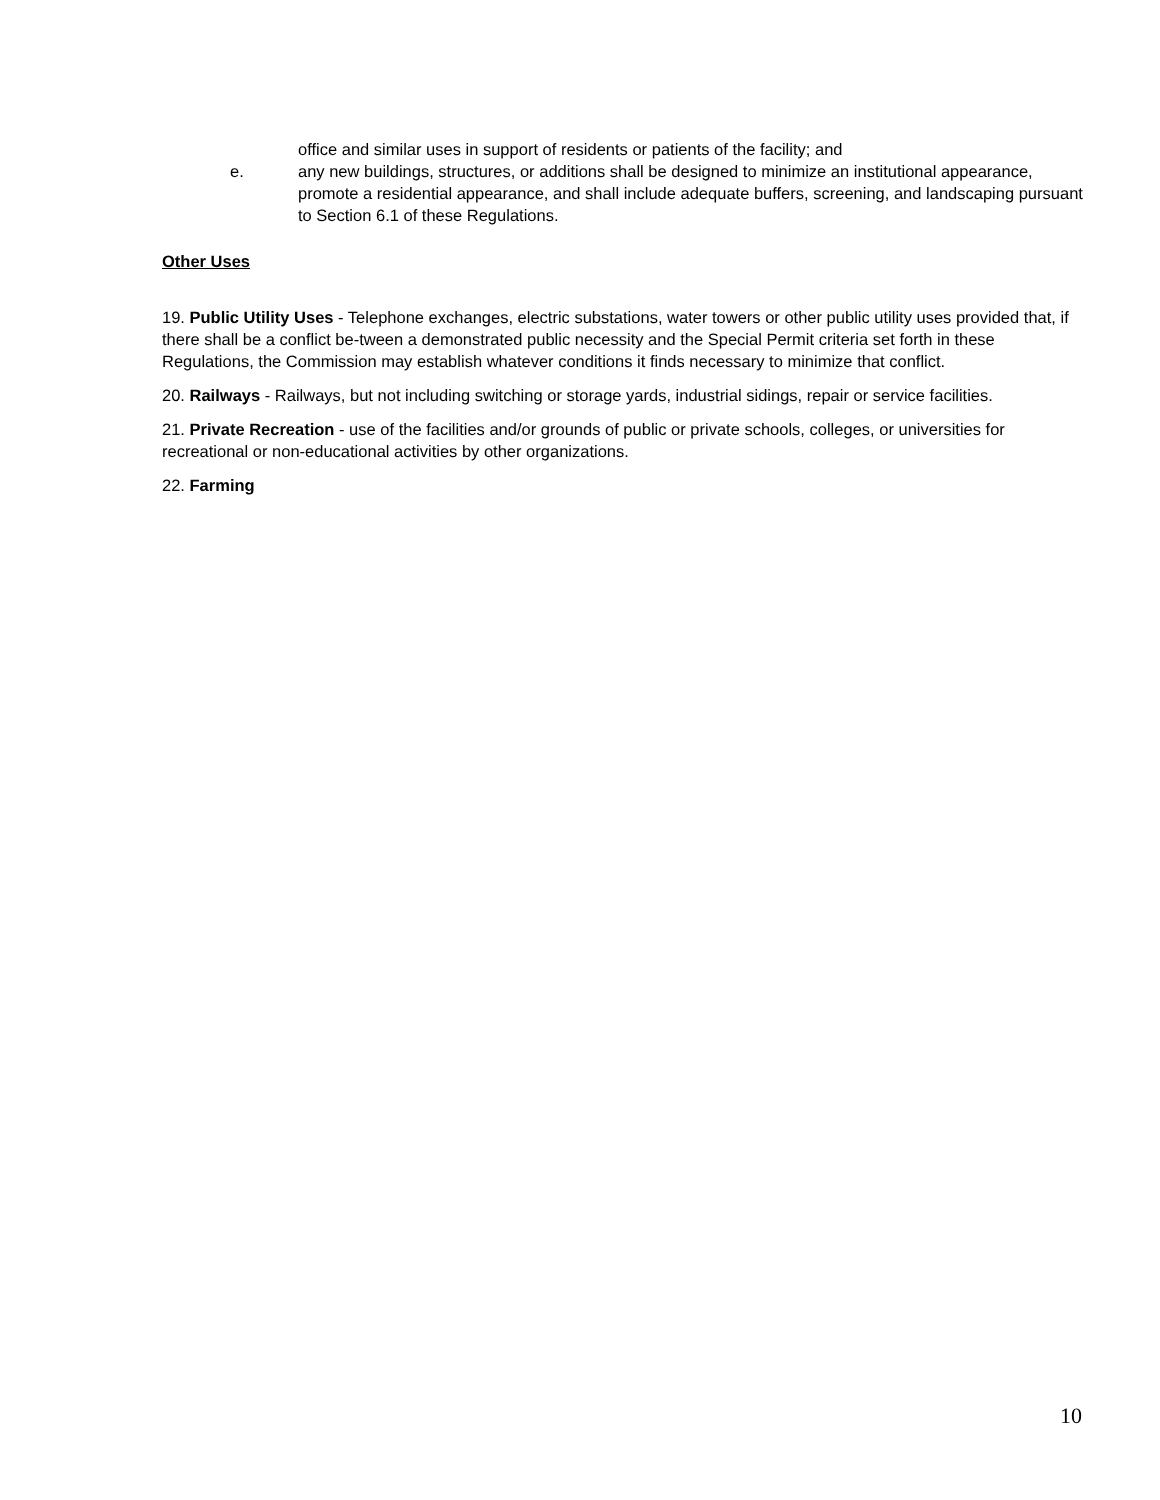office and similar uses in support of residents or patients of the facility; and
e. any new buildings, structures, or additions shall be designed to minimize an institutional appearance, promote a residential appearance, and shall include adequate buffers, screening, and landscaping pursuant to Section 6.1 of these Regulations.
Other Uses
19. Public Utility Uses - Telephone exchanges, electric substations, water towers or other public utility uses provided that, if there shall be a conflict be-tween a demonstrated public necessity and the Special Permit criteria set forth in these Regulations, the Commission may establish whatever conditions it finds necessary to minimize that conflict.
20. Railways - Railways, but not including switching or storage yards, industrial sidings, repair or service facilities.
21. Private Recreation - use of the facilities and/or grounds of public or private schools, colleges, or universities for recreational or non-educational activities by other organizations.
22. Farming
10